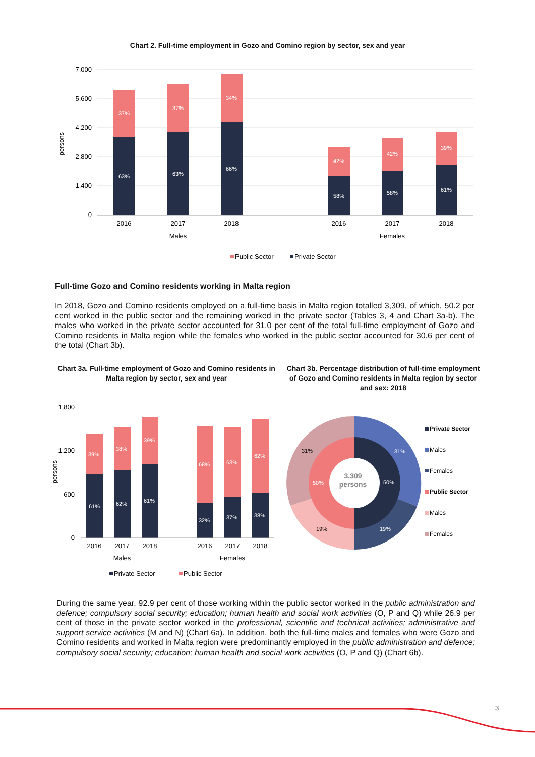Chart 2. Full-time employment in Gozo and Comino region by sector, sex and year
7,000
5,600
4,200
2,800
1,400
0
persons
37%
63%
37%
63%
34%
66%
42%
58%
42%
58%
39%
61%
2016
2017
2018
2016
2017
2018
Males
Females
Public Sector
Private Sector
Full-time Gozo and Comino residents working in Malta region
In 2018, Gozo and Comino residents employed on a full-time basis in Malta region totalled 3,309, of which, 50.2 per cent worked in the public sector and the remaining worked in the private sector (Tables 3, 4 and Chart 3a-b). The males who worked in the private sector accounted for 31.0 per cent of the total full-time employment of Gozo and Comino residents in Malta region while the females who worked in the public sector accounted for 30.6 per cent of the total (Chart 3b).
Chart 3a. Full-time employment of Gozo and Comino residents in Malta region by sector, sex and year
Chart 3b. Percentage distribution of full-time employment of Gozo and Comino residents in Malta region by sector and sex: 2018
1,800
1,200
600
0
persons
39%
61%
38%
62%
39%
61%
68%
32%
63%
37%
62%
38%
2016
2017
2018
2016
2017
2018
Males
Females
Private Sector
Public Sector
3,309
persons
31%
31%
50%
50%
19%
19%
Private Sector
Males
Females
Public Sector
Males
Females
During the same year, 92.9 per cent of those working within the public sector worked in the public administration and defence; compulsory social security; education; human health and social work activities (O, P and Q) while 26.9 per cent of those in the private sector worked in the professional, scientific and technical activities; administrative and support service activities (M and N) (Chart 6a). In addition, both the full-time males and females who were Gozo and Comino residents and worked in Malta region were predominantly employed in the public administration and defence; compulsory social security; education; human health and social work activities (O, P and Q) (Chart 6b).
3